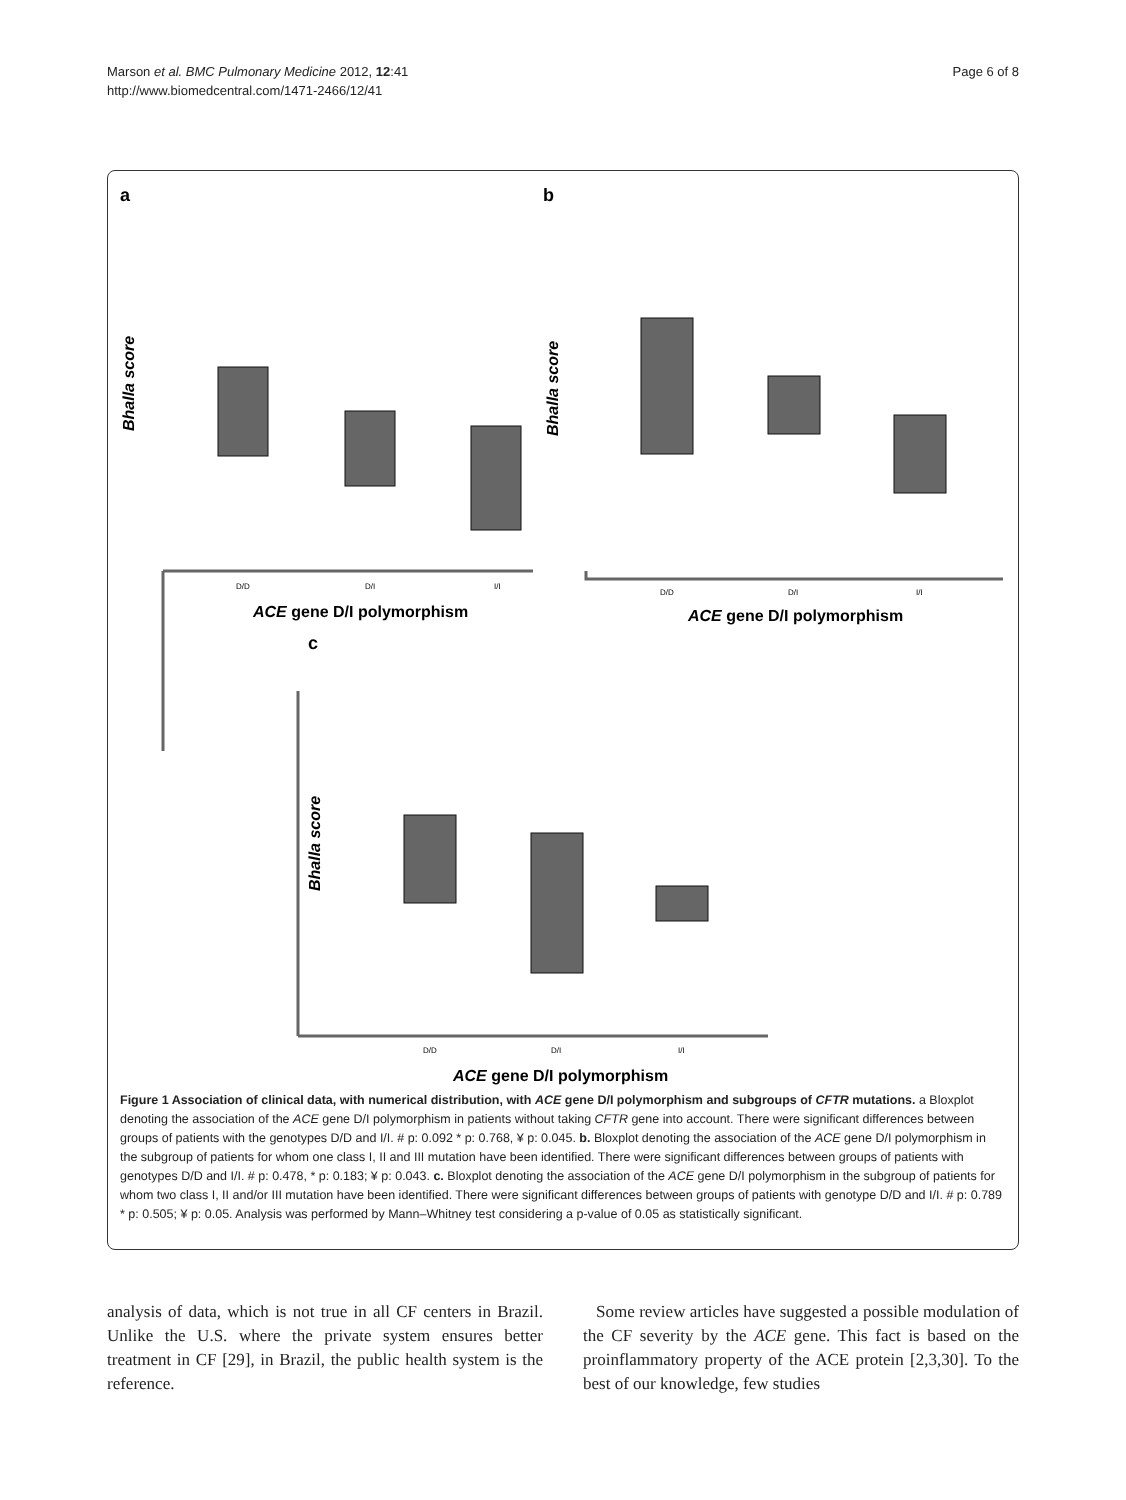Marson et al. BMC Pulmonary Medicine 2012, 12:41
http://www.biomedcentral.com/1471-2466/12/41
Page 6 of 8
a
b
c
ACE gene D/I polymorphism
ACE gene D/I polymorphism
ACE gene D/I polymorphism
Bhalla score
Bhalla score
Bhalla score
D/D
D/I
I/I
D/D
D/I
I/I
D/D
D/I
I/I
Figure 1 Association of clinical data, with numerical distribution, with ACE gene D/I polymorphism and subgroups of CFTR mutations. a Bloxplot denoting the association of the ACE gene D/I polymorphism in patients without taking CFTR gene into account. There were significant differences between groups of patients with the genotypes D/D and I/I. # p: 0.092 * p: 0.768, ¥ p: 0.045. b. Bloxplot denoting the association of the ACE gene D/I polymorphism in the subgroup of patients for whom one class I, II and III mutation have been identified. There were significant differences between groups of patients with genotypes D/D and I/I. # p: 0.478, * p: 0.183; ¥ p: 0.043. c. Bloxplot denoting the association of the ACE gene D/I polymorphism in the subgroup of patients for whom two class I, II and/or III mutation have been identified. There were significant differences between groups of patients with genotype D/D and I/I. # p: 0.789 * p: 0.505; ¥ p: 0.05. Analysis was performed by Mann–Whitney test considering a p-value of 0.05 as statistically significant.
analysis of data, which is not true in all CF centers in Brazil. Unlike the U.S. where the private system ensures better treatment in CF [29], in Brazil, the public health system is the reference.
Some review articles have suggested a possible modulation of the CF severity by the ACE gene. This fact is based on the proinflammatory property of the ACE protein [2,3,30]. To the best of our knowledge, few studies